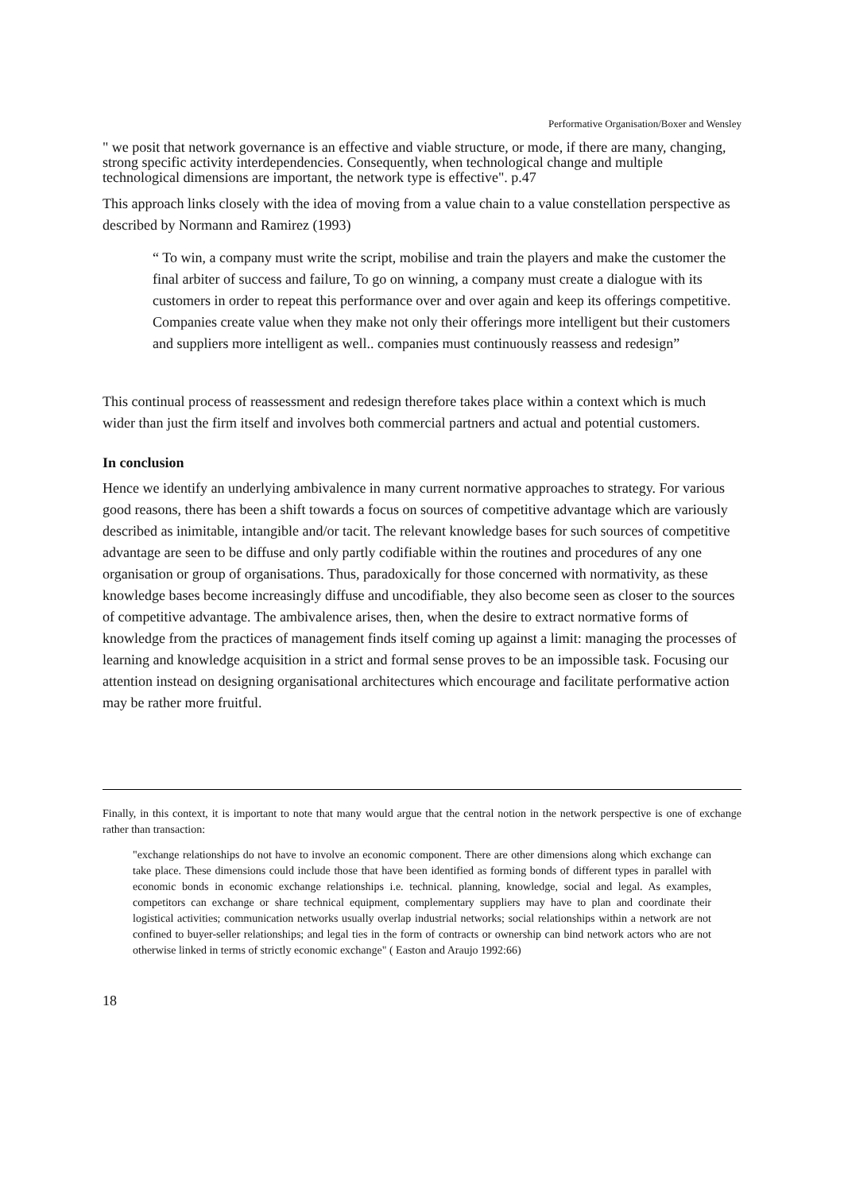Performative Organisation/Boxer and Wensley
" we posit that network governance is an effective and viable structure, or mode, if there are many, changing, strong specific activity interdependencies. Consequently, when technological change and multiple technological dimensions are important, the network type is effective". p.47
This approach links closely with the idea of moving from a value chain to a value constellation perspective as described by Normann and Ramirez (1993)
“ To win, a company must write the script, mobilise and train the players and make the customer the final arbiter of success and failure, To go on winning, a company must create a dialogue with its customers in order to repeat this performance over and over again and keep its offerings competitive. Companies create value when they make not only their offerings more intelligent but their customers and suppliers more intelligent as well.. companies must continuously reassess and redesign”
This continual process of reassessment and redesign therefore takes place within a context which is much wider than just the firm itself and involves both commercial partners and actual and potential customers.
In conclusion
Hence we identify an underlying ambivalence in many current normative approaches to strategy. For various good reasons, there has been a shift towards a focus on sources of competitive advantage which are variously described as inimitable, intangible and/or tacit. The relevant knowledge bases for such sources of competitive advantage are seen to be diffuse and only partly codifiable within the routines and procedures of any one organisation or group of organisations. Thus, paradoxically for those concerned with normativity, as these knowledge bases become increasingly diffuse and uncodifiable, they also become seen as closer to the sources of competitive advantage. The ambivalence arises, then, when the desire to extract normative forms of knowledge from the practices of management finds itself coming up against a limit: managing the processes of learning and knowledge acquisition in a strict and formal sense proves to be an impossible task. Focusing our attention instead on designing organisational architectures which encourage and facilitate performative action may be rather more fruitful.
Finally, in this context, it is important to note that many would argue that the central notion in the network perspective is one of exchange rather than transaction:
"exchange relationships do not have to involve an economic component. There are other dimensions along which exchange can take place. These dimensions could include those that have been identified as forming bonds of different types in parallel with economic bonds in economic exchange relationships i.e. technical. planning, knowledge, social and legal. As examples, competitors can exchange or share technical equipment, complementary suppliers may have to plan and coordinate their logistical activities; communication networks usually overlap industrial networks; social relationships within a network are not confined to buyer-seller relationships; and legal ties in the form of contracts or ownership can bind network actors who are not otherwise linked in terms of strictly economic exchange" ( Easton and Araujo 1992:66)
18